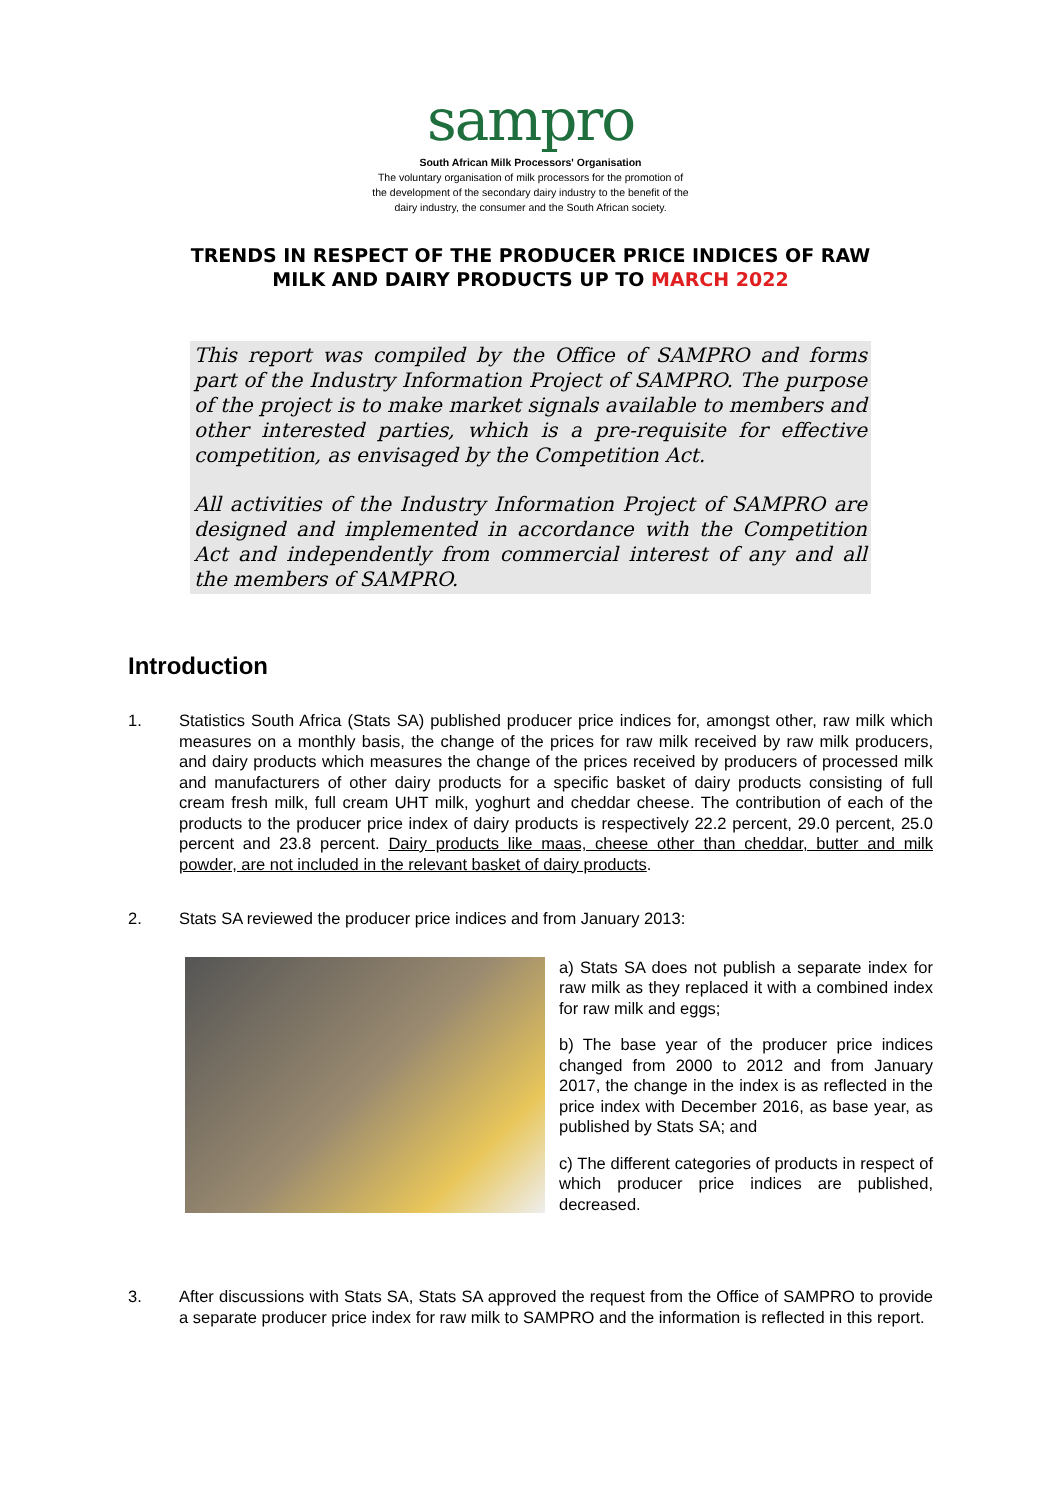sampro
South African Milk Processors' Organisation
The voluntary organisation of milk processors for the promotion of
the development of the secondary dairy industry to the benefit of the
dairy industry, the consumer and the South African society.
TRENDS IN RESPECT OF THE PRODUCER PRICE INDICES OF RAW
MILK AND DAIRY PRODUCTS UP TO MARCH 2022
This report was compiled by the Office of SAMPRO and forms part of the Industry Information Project of SAMPRO. The purpose of the project is to make market signals available to members and other interested parties, which is a pre-requisite for effective competition, as envisaged by the Competition Act.
All activities of the Industry Information Project of SAMPRO are designed and implemented in accordance with the Competition Act and independently from commercial interest of any and all the members of SAMPRO.
Introduction
1. Statistics South Africa (Stats SA) published producer price indices for, amongst other, raw milk which measures on a monthly basis, the change of the prices for raw milk received by raw milk producers, and dairy products which measures the change of the prices received by producers of processed milk and manufacturers of other dairy products for a specific basket of dairy products consisting of full cream fresh milk, full cream UHT milk, yoghurt and cheddar cheese. The contribution of each of the products to the producer price index of dairy products is respectively 22.2 percent, 29.0 percent, 25.0 percent and 23.8 percent. Dairy products like maas, cheese other than cheddar, butter and milk powder, are not included in the relevant basket of dairy products.
2. Stats SA reviewed the producer price indices and from January 2013:
a) Stats SA does not publish a separate index for raw milk as they replaced it with a combined index for raw milk and eggs;
b) The base year of the producer price indices changed from 2000 to 2012 and from January 2017, the change in the index is as reflected in the price index with December 2016, as base year, as published by Stats SA; and
c) The different categories of products in respect of which producer price indices are published, decreased.
3. After discussions with Stats SA, Stats SA approved the request from the Office of SAMPRO to provide a separate producer price index for raw milk to SAMPRO and the information is reflected in this report.